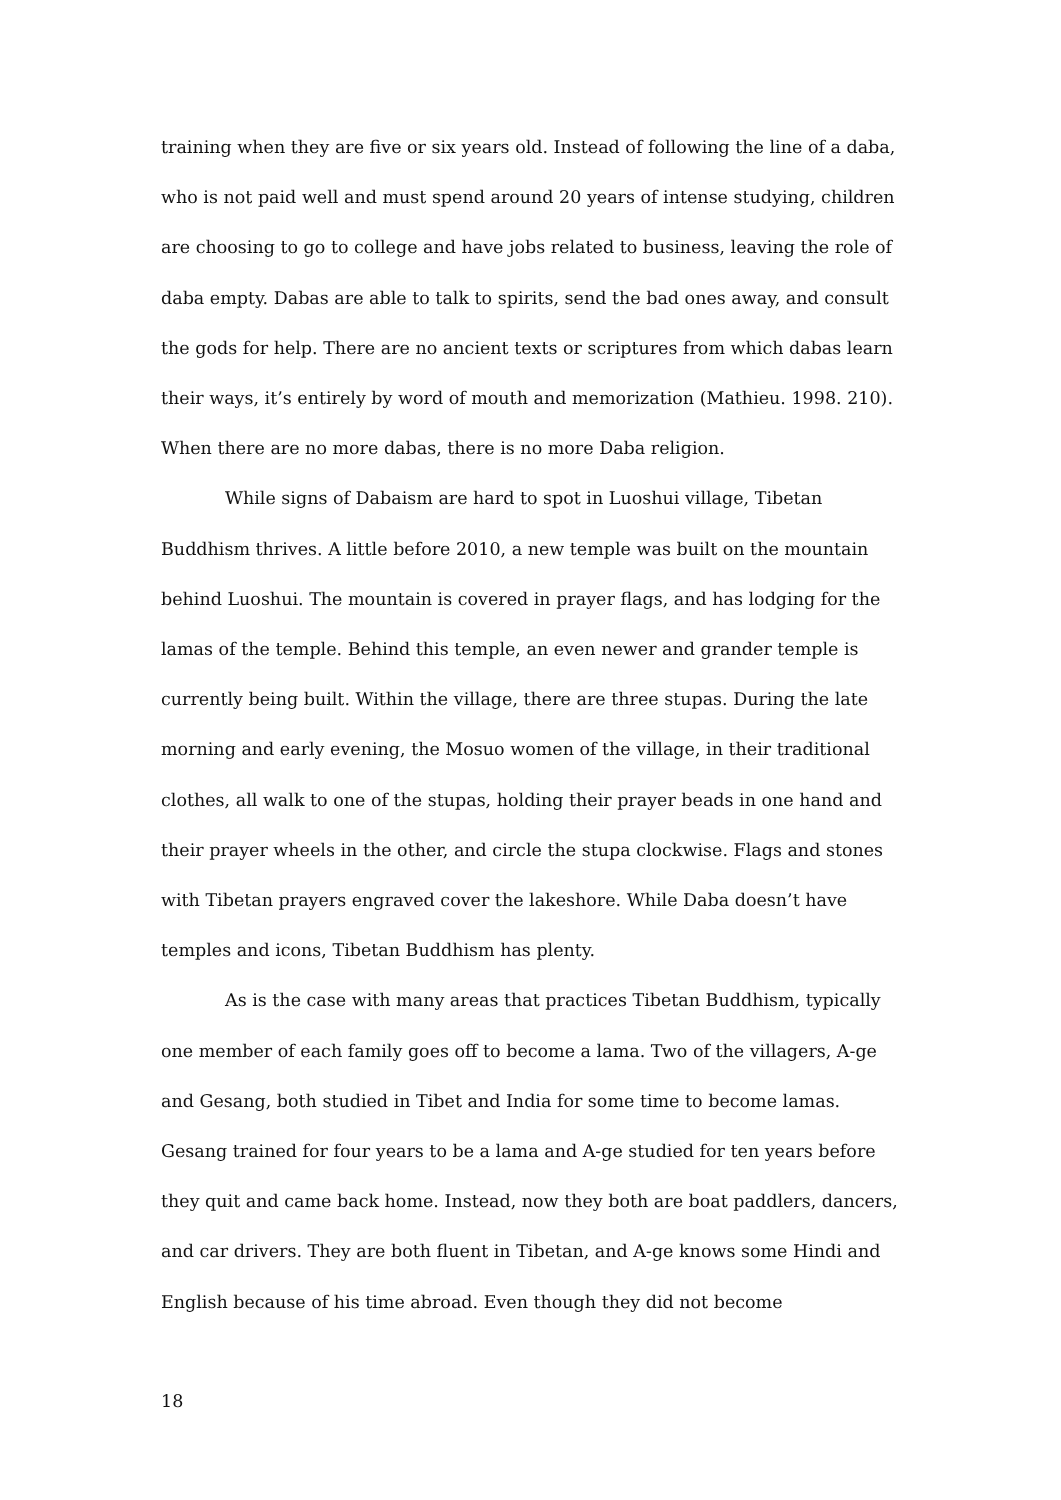training when they are five or six years old. Instead of following the line of a daba, who is not paid well and must spend around 20 years of intense studying, children are choosing to go to college and have jobs related to business, leaving the role of daba empty. Dabas are able to talk to spirits, send the bad ones away, and consult the gods for help. There are no ancient texts or scriptures from which dabas learn their ways, it’s entirely by word of mouth and memorization (Mathieu. 1998. 210). When there are no more dabas, there is no more Daba religion.
While signs of Dabaism are hard to spot in Luoshui village, Tibetan Buddhism thrives. A little before 2010, a new temple was built on the mountain behind Luoshui. The mountain is covered in prayer flags, and has lodging for the lamas of the temple. Behind this temple, an even newer and grander temple is currently being built. Within the village, there are three stupas. During the late morning and early evening, the Mosuo women of the village, in their traditional clothes, all walk to one of the stupas, holding their prayer beads in one hand and their prayer wheels in the other, and circle the stupa clockwise. Flags and stones with Tibetan prayers engraved cover the lakeshore. While Daba doesn’t have temples and icons, Tibetan Buddhism has plenty.
As is the case with many areas that practices Tibetan Buddhism, typically one member of each family goes off to become a lama. Two of the villagers, A-ge and Gesang, both studied in Tibet and India for some time to become lamas. Gesang trained for four years to be a lama and A-ge studied for ten years before they quit and came back home. Instead, now they both are boat paddlers, dancers, and car drivers. They are both fluent in Tibetan, and A-ge knows some Hindi and English because of his time abroad. Even though they did not become
18